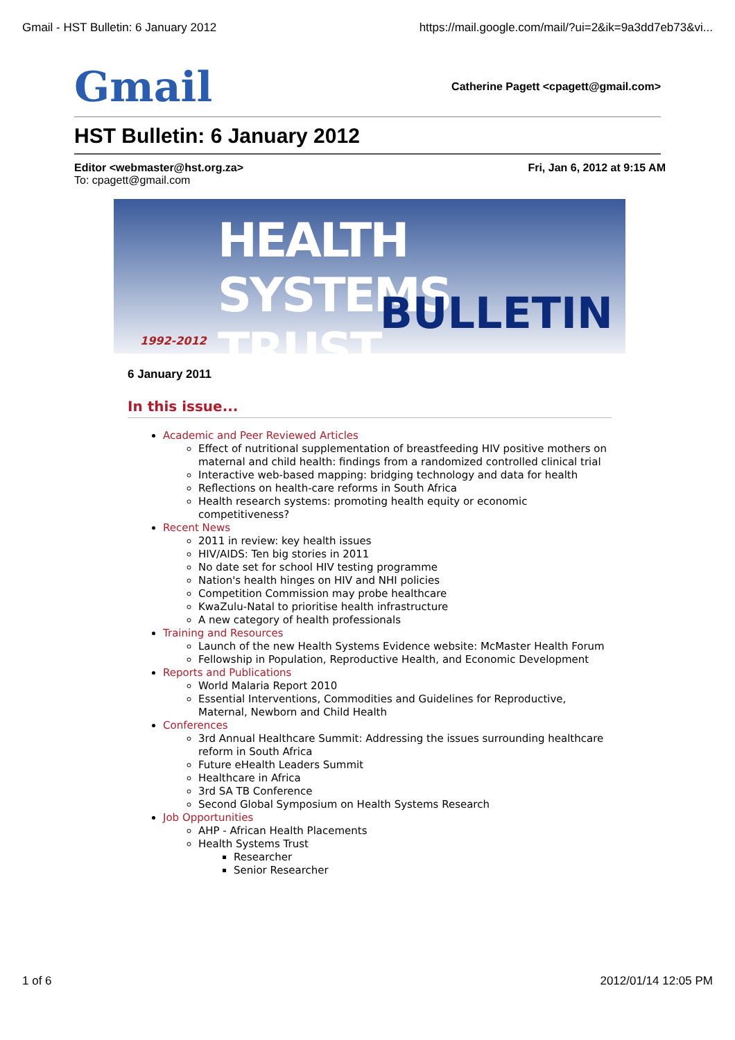Gmail - HST Bulletin: 6 January 2012 https://mail.google.com/mail/?ui=2&ik=9a3dd7eb73&vi...
Gmail Catherine Pagett <cpagett@gmail.com>
HST Bulletin: 6 January 2012
Editor <webmaster@hst.org.za> Fri, Jan 6, 2012 at 9:15 AM
To: cpagett@gmail.com
HEALTH SYSTEMS TRUST
BULLETIN
1992-2012
6 January 2011
In this issue...
Academic and Peer Reviewed Articles
Effect of nutritional supplementation of breastfeeding HIV positive mothers on maternal and child health: findings from a randomized controlled clinical trial
Interactive web-based mapping: bridging technology and data for health
Reflections on health-care reforms in South Africa
Health research systems: promoting health equity or economic competitiveness?
Recent News
2011 in review: key health issues
HIV/AIDS: Ten big stories in 2011
No date set for school HIV testing programme
Nation's health hinges on HIV and NHI policies
Competition Commission may probe healthcare
KwaZulu-Natal to prioritise health infrastructure
A new category of health professionals
Training and Resources
Launch of the new Health Systems Evidence website: McMaster Health Forum
Fellowship in Population, Reproductive Health, and Economic Development
Reports and Publications
World Malaria Report 2010
Essential Interventions, Commodities and Guidelines for Reproductive, Maternal, Newborn and Child Health
Conferences
3rd Annual Healthcare Summit: Addressing the issues surrounding healthcare reform in South Africa
Future eHealth Leaders Summit
Healthcare in Africa
3rd SA TB Conference
Second Global Symposium on Health Systems Research
Job Opportunities
AHP - African Health Placements
Health Systems Trust
Researcher
Senior Researcher
1 of 6 2012/01/14 12:05 PM